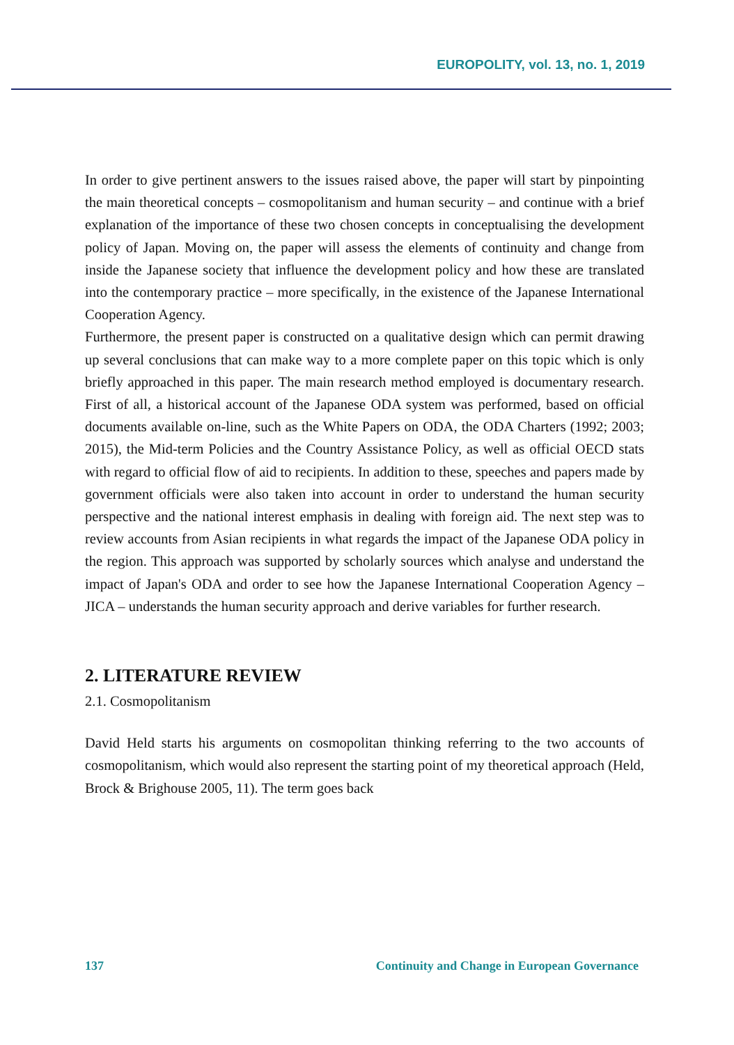EUROPOLITY, vol. 13, no. 1, 2019
In order to give pertinent answers to the issues raised above, the paper will start by pinpointing the main theoretical concepts – cosmopolitanism and human security – and continue with a brief explanation of the importance of these two chosen concepts in conceptualising the development policy of Japan. Moving on, the paper will assess the elements of continuity and change from inside the Japanese society that influence the development policy and how these are translated into the contemporary practice – more specifically, in the existence of the Japanese International Cooperation Agency.
Furthermore, the present paper is constructed on a qualitative design which can permit drawing up several conclusions that can make way to a more complete paper on this topic which is only briefly approached in this paper. The main research method employed is documentary research. First of all, a historical account of the Japanese ODA system was performed, based on official documents available on-line, such as the White Papers on ODA, the ODA Charters (1992; 2003; 2015), the Mid-term Policies and the Country Assistance Policy, as well as official OECD stats with regard to official flow of aid to recipients. In addition to these, speeches and papers made by government officials were also taken into account in order to understand the human security perspective and the national interest emphasis in dealing with foreign aid. The next step was to review accounts from Asian recipients in what regards the impact of the Japanese ODA policy in the region. This approach was supported by scholarly sources which analyse and understand the impact of Japan's ODA and order to see how the Japanese International Cooperation Agency – JICA – understands the human security approach and derive variables for further research.
2. LITERATURE REVIEW
2.1. Cosmopolitanism
David Held starts his arguments on cosmopolitan thinking referring to the two accounts of cosmopolitanism, which would also represent the starting point of my theoretical approach (Held, Brock & Brighouse 2005, 11). The term goes back
137 Continuity and Change in European Governance